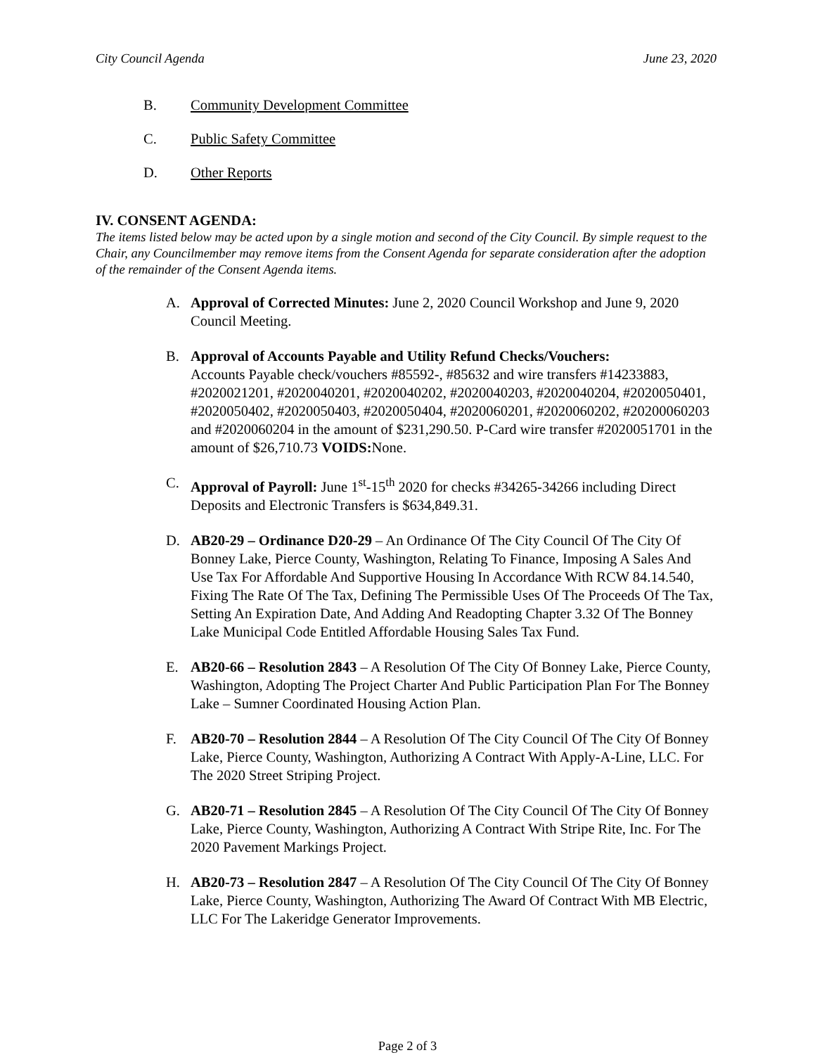City Council Agenda June 23, 2020
B. Community Development Committee
C. Public Safety Committee
D. Other Reports
IV. CONSENT AGENDA:
The items listed below may be acted upon by a single motion and second of the City Council. By simple request to the Chair, any Councilmember may remove items from the Consent Agenda for separate consideration after the adoption of the remainder of the Consent Agenda items.
A. Approval of Corrected Minutes: June 2, 2020 Council Workshop and June 9, 2020 Council Meeting.
B. Approval of Accounts Payable and Utility Refund Checks/Vouchers:
Accounts Payable check/vouchers #85592-, #85632 and wire transfers #14233883, #2020021201, #2020040201, #2020040202, #2020040203, #2020040204, #2020050401, #2020050402, #2020050403, #2020050404, #2020060201, #2020060202, #20200060203 and #2020060204 in the amount of $231,290.50. P-Card wire transfer #2020051701 in the amount of $26,710.73 VOIDS: None.
C. Approval of Payroll: June 1<sup>st</sup>-15<sup>th</sup> 2020 for checks #34265-34266 including Direct Deposits and Electronic Transfers is $634,849.31.
D. AB20-29 – Ordinance D20-29 – An Ordinance Of The City Council Of The City Of Bonney Lake, Pierce County, Washington, Relating To Finance, Imposing A Sales And Use Tax For Affordable And Supportive Housing In Accordance With RCW 84.14.540, Fixing The Rate Of The Tax, Defining The Permissible Uses Of The Proceeds Of The Tax, Setting An Expiration Date, And Adding And Readopting Chapter 3.32 Of The Bonney Lake Municipal Code Entitled Affordable Housing Sales Tax Fund.
E. AB20-66 – Resolution 2843 – A Resolution Of The City Of Bonney Lake, Pierce County, Washington, Adopting The Project Charter And Public Participation Plan For The Bonney Lake – Sumner Coordinated Housing Action Plan.
F. AB20-70 – Resolution 2844 – A Resolution Of The City Council Of The City Of Bonney Lake, Pierce County, Washington, Authorizing A Contract With Apply-A-Line, LLC. For The 2020 Street Striping Project.
G. AB20-71 – Resolution 2845 – A Resolution Of The City Council Of The City Of Bonney Lake, Pierce County, Washington, Authorizing A Contract With Stripe Rite, Inc. For The 2020 Pavement Markings Project.
H. AB20-73 – Resolution 2847 – A Resolution Of The City Council Of The City Of Bonney Lake, Pierce County, Washington, Authorizing The Award Of Contract With MB Electric, LLC For The Lakeridge Generator Improvements.
Page 2 of 3